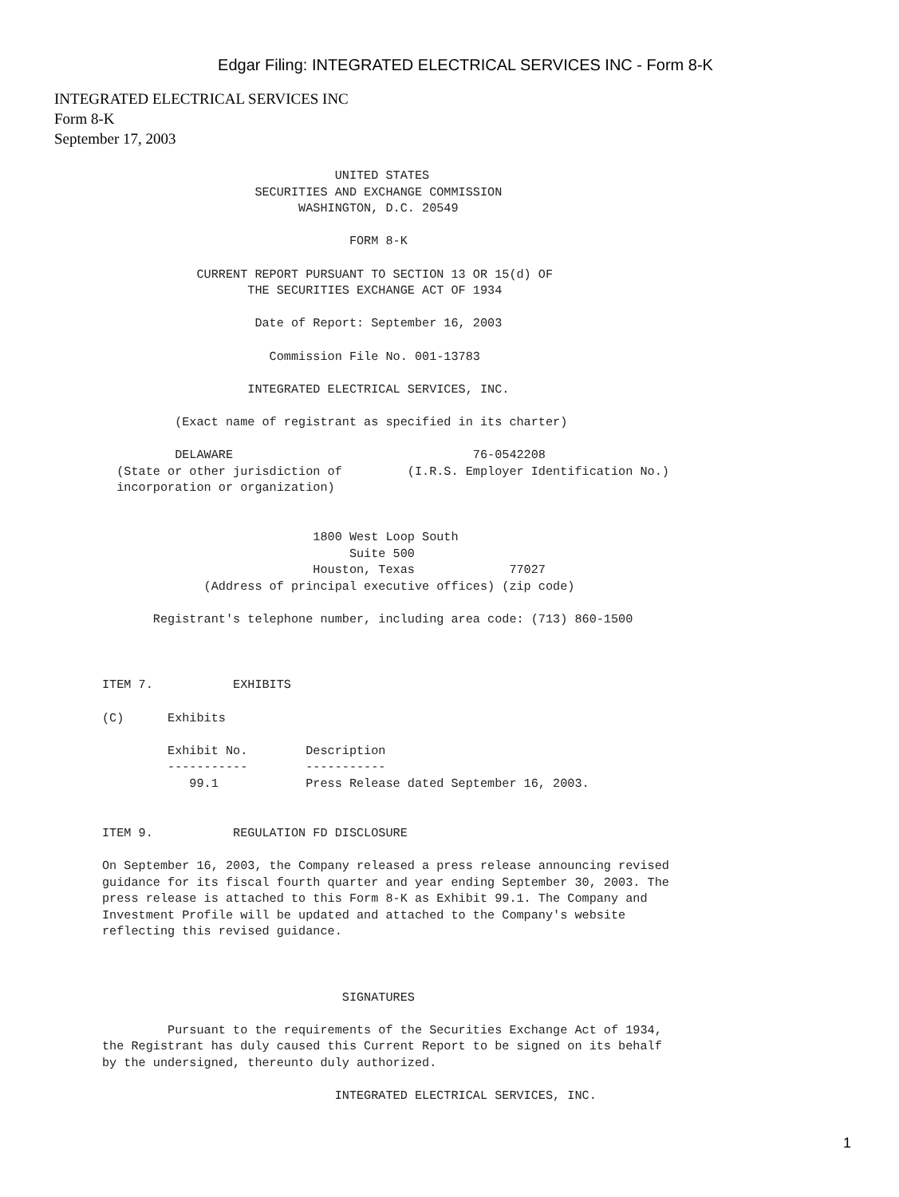Edgar Filing: INTEGRATED ELECTRICAL SERVICES INC - Form 8-K
INTEGRATED ELECTRICAL SERVICES INC
Form 8-K
September 17, 2003
                                UNITED STATES
                     SECURITIES AND EXCHANGE COMMISSION
                           WASHINGTON, D.C. 20549

                                  FORM 8-K

             CURRENT REPORT PURSUANT TO SECTION 13 OR 15(d) OF
                    THE SECURITIES EXCHANGE ACT OF 1934

                     Date of Report: September 16, 2003

                       Commission File No. 001-13783

                    INTEGRATED ELECTRICAL SERVICES, INC.

          (Exact name of registrant as specified in its charter)

          DELAWARE                                 76-0542208
  (State or other jurisdiction of         (I.R.S. Employer Identification No.)
  incorporation or organization)


                             1800 West Loop South
                                  Suite 500
                             Houston, Texas             77027
              (Address of principal executive offices) (zip code)

       Registrant's telephone number, including area code: (713) 860-1500



ITEM 7.           EXHIBITS

(C)      Exhibits

         Exhibit No.        Description
         -----------        -----------
            99.1            Press Release dated September 16, 2003.


ITEM 9.           REGULATION FD DISCLOSURE

On September 16, 2003, the Company released a press release announcing revised
guidance for its fiscal fourth quarter and year ending September 30, 2003. The
press release is attached to this Form 8-K as Exhibit 99.1. The Company and
Investment Profile will be updated and attached to the Company's website
reflecting this revised guidance.



                                 SIGNATURES

         Pursuant to the requirements of the Securities Exchange Act of 1934,
the Registrant has duly caused this Current Report to be signed on its behalf
by the undersigned, thereunto duly authorized.

                                INTEGRATED ELECTRICAL SERVICES, INC.
1